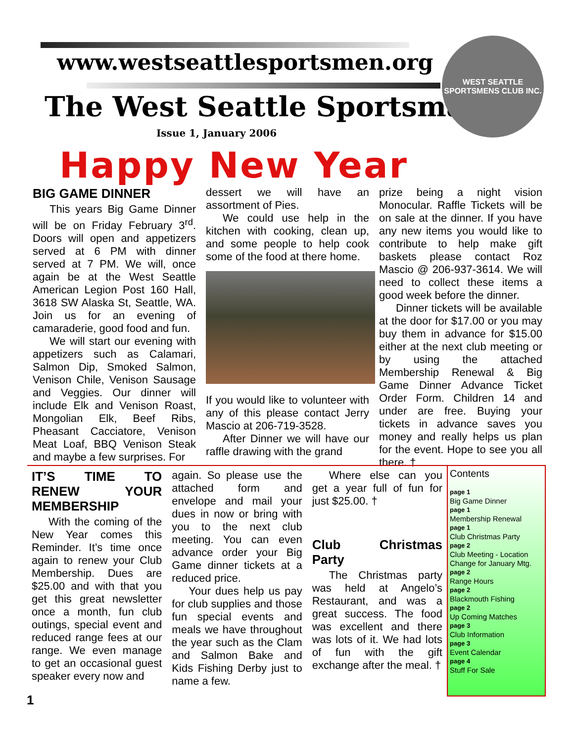www.westseattlesportsmen.org
The West Seattle Sportsman
Issue 1, January 2006
WEST SEATTLE
SPORTSMENS CLUB INC.
Happy New Year
BIG GAME DINNER
This years Big Game Dinner will be on Friday February 3<sup>rd</sup>. Doors will open and appetizers served at 6 PM with dinner served at 7 PM. We will, once again be at the West Seattle American Legion Post 160 Hall, 3618 SW Alaska St, Seattle, WA. Join us for an evening of camaraderie, good food and fun.
We will start our evening with appetizers such as Calamari, Salmon Dip, Smoked Salmon, Venison Chile, Venison Sausage and Veggies. Our dinner will include Elk and Venison Roast, Mongolian Elk, Beef Ribs, Pheasant Cacciatore, Venison Meat Loaf, BBQ Venison Steak and maybe a few surprises. For
dessert we will have an assortment of Pies.
We could use help in the kitchen with cooking, clean up, and some people to help cook some of the food at there home.
If you would like to volunteer with any of this please contact Jerry Mascio at 206-719-3528.
After Dinner we will have our raffle drawing with the grand
prize being a night vision Monocular. Raffle Tickets will be on sale at the dinner. If you have any new items you would like to contribute to help make gift baskets please contact Roz Mascio @ 206-937-3614. We will need to collect these items a good week before the dinner.
Dinner tickets will be available at the door for $17.00 or you may buy them in advance for $15.00 either at the next club meeting or by using the attached Membership Renewal & Big Game Dinner Advance Ticket Order Form. Children 14 and under are free. Buying your tickets in advance saves you money and really helps us plan for the event. Hope to see you all there. †
IT’S TIME TO RENEW YOUR MEMBERSHIP
With the coming of the New Year comes this Reminder. It’s time once again to renew your Club Membership. Dues are $25.00 and with that you get this great newsletter once a month, fun club outings, special event and reduced range fees at our range. We even manage to get an occasional guest speaker every now and
again. So please use the attached form and envelope and mail your dues in now or bring with you to the next club meeting. You can even advance order your Big Game dinner tickets at a reduced price.
Your dues help us pay for club supplies and those fun special events and meals we have throughout the year such as the Clam and Salmon Bake and Kids Fishing Derby just to name a few.
Where else can you get a year full of fun for just $25.00. †
Club Christmas Party
The Christmas party was held at Angelo’s Restaurant, and was a great success. The food was excellent and there was lots of it. We had lots of fun with the gift exchange after the meal. †
Contents
page 1
Big Game Dinner
page 1
Membership Renewal
page 1
Club Christmas Party
page 2
Club Meeting - Location Change for January Mtg.
page 2
Range Hours
page 2
Blackmouth Fishing
page 2
Up Coming Matches
page 3
Club Information
page 3
Event Calendar
page 4
Stuff For Sale
1